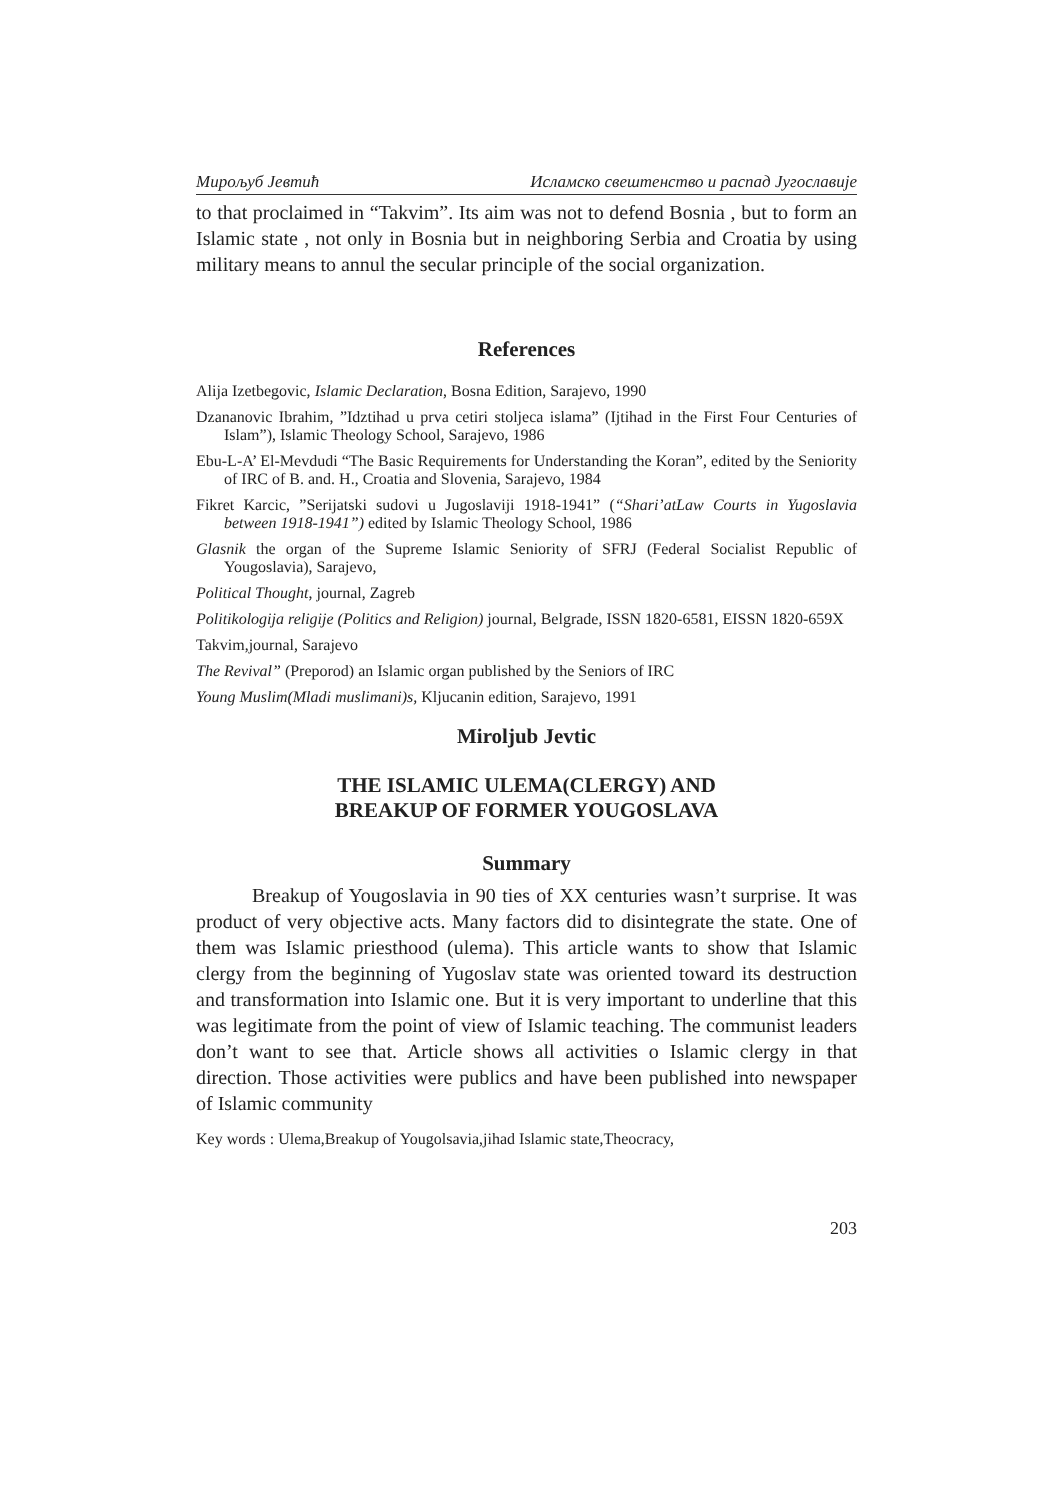Мирољуб Јевтић Исламско свештенство и распад Југославије
to that proclaimed in “Takvim”. Its aim was not to defend Bosnia , but to form an Islamic state , not only in Bosnia but in neighboring Serbia and Croatia by using military means to annul the secular principle of the social organization.
References
Alija Izetbegovic, Islamic Declaration, Bosna Edition, Sarajevo, 1990
Dzananovic Ibrahim, ”Idztihad u prva cetiri stoljeca islama” (Ijtihad in the First Four Centuries of Islam”), Islamic Theology School, Sarajevo, 1986
Ebu-L-A’ El-Mevdudi “The Basic Requirements for Understanding the Koran”, edited by the Seniority of IRC of B. and. H., Croatia and Slovenia, Sarajevo, 1984
Fikret Karcic, ”Serijatski sudovi u Jugoslaviji 1918-1941” (“Shari’atLaw Courts in Yugoslavia between 1918-1941”) edited by Islamic Theology School, 1986
Glasnik the organ of the Supreme Islamic Seniority of SFRJ (Federal Socialist Republic of Yougoslavia), Sarajevo,
Political Thought, journal, Zagreb
Politikologija religije (Politics and Religion) journal, Belgrade, ISSN 1820-6581, EISSN 1820-659X
Takvim,journal, Sarajevo
The Revival” (Preporod) an Islamic organ published by the Seniors of IRC
Young Muslim(Mladi muslimani)s, Kljucanin edition, Sarajevo, 1991
Miroljub Jevtic
THE ISLAMIC ULEMA(CLERGY) AND
BREAKUP OF FORMER YOUGOSLAVA
Summary
Breakup of Yougoslavia in 90 ties of XX centuries wasn’t surprise. It was product of very objective acts. Many factors did to disintegrate the state. One of them was Islamic priesthood (ulema). This article wants to show that Islamic clergy from the beginning of Yugoslav state was oriented toward its destruction and transformation into Islamic one. But it is very important to underline that this was legitimate from the point of view of Islamic teaching. The communist leaders don’t want to see that. Article shows all activities o Islamic clergy in that direction. Those activities were publics and have been published into newspaper of Islamic community
Key words : Ulema,Breakup of Yougolsavia,jihad Islamic state,Theocracy,
203